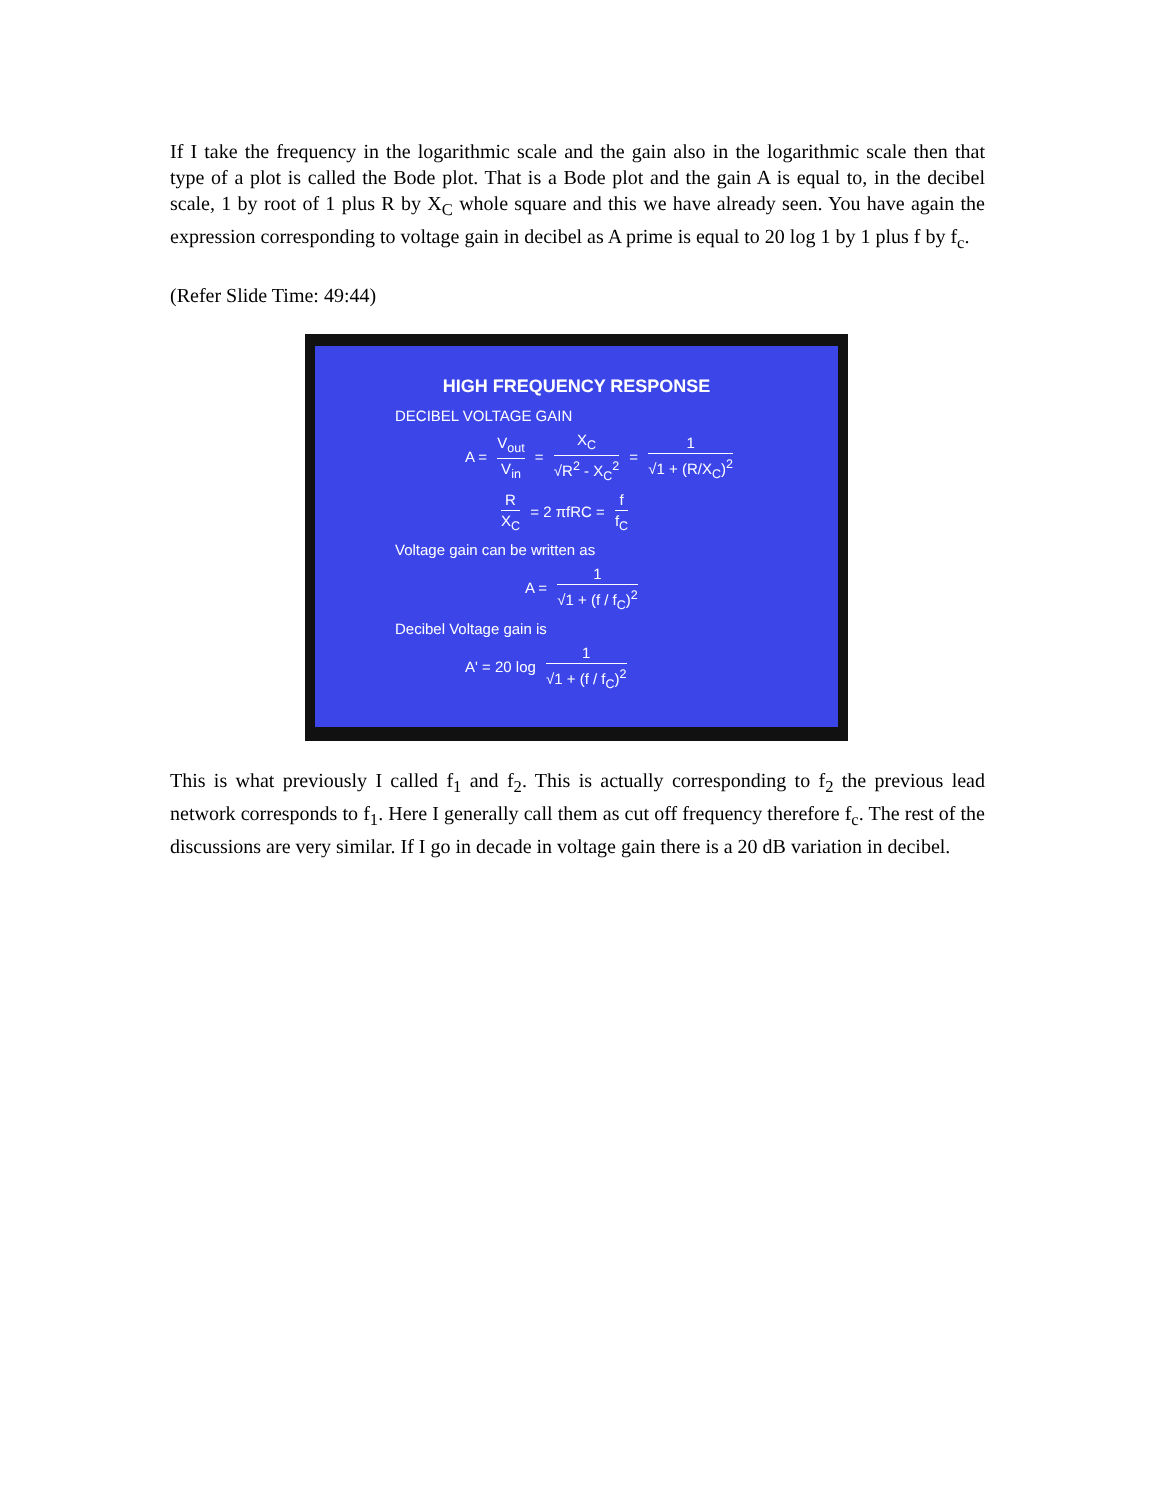If I take the frequency in the logarithmic scale and the gain also in the logarithmic scale then that type of a plot is called the Bode plot. That is a Bode plot and the gain A is equal to, in the decibel scale, 1 by root of 1 plus R by X<sub>C</sub> whole square and this we have already seen. You have again the expression corresponding to voltage gain in decibel as A prime is equal to 20 log 1 by 1 plus f by f<sub>c</sub>.
(Refer Slide Time: 49:44)
HIGH FREQUENCY RESPONSE
DECIBEL VOLTAGE GAIN
A = V<sub>out</sub> V<sub>in</sub> = X<sub>C</sub> √R<sup>2</sup> - X<sub>C</sub><sup>2</sup> = 1 √1 + (R/X<sub>C</sub>)<sup>2</sup>
R X<sub>C</sub> = 2 πfRC = f f<sub>C</sub>
Voltage gain can be written as
A = 1 √1 + (f / f<sub>C</sub>)<sup>2</sup>
Decibel Voltage gain is
A' = 20 log 1 √1 + (f / f<sub>C</sub>)<sup>2</sup>
This is what previously I called f<sub>1</sub> and f<sub>2</sub>. This is actually corresponding to f<sub>2</sub> the previous lead network corresponds to f<sub>1</sub>. Here I generally call them as cut off frequency therefore f<sub>c</sub>. The rest of the discussions are very similar. If I go in decade in voltage gain there is a 20 dB variation in decibel.